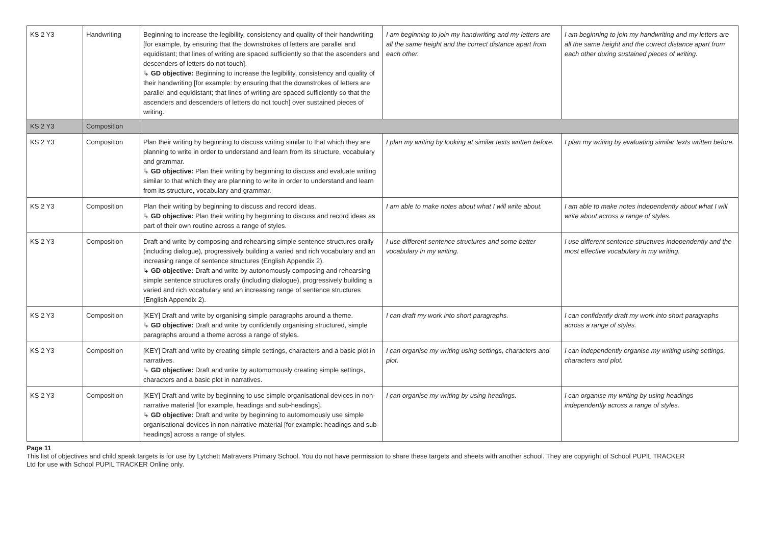| KS 2 Y3 | Handwriting | Beginning to increase the legibility, consistency and quality of their handwriting [for example, by ensuring that the downstrokes of letters are parallel and equidistant; that lines of writing are spaced sufficiently so that the ascenders and descenders of letters do not touch]. ↳ GD objective: Beginning to increase the legibility, consistency and quality of their handwriting [for example: by ensuring that the downstrokes of letters are parallel and equidistant; that lines of writing are spaced sufficiently so that the ascenders and descenders of letters do not touch] over sustained pieces of writing. | I am beginning to join my handwriting and my letters are all the same height and the correct distance apart from each other. | I am beginning to join my handwriting and my letters are all the same height and the correct distance apart from each other during sustained pieces of writing. |
| KS 2 Y3 | Composition | | | |
| KS 2 Y3 | Composition | Plan their writing by beginning to discuss writing similar to that which they are planning to write in order to understand and learn from its structure, vocabulary and grammar. ↳ GD objective: Plan their writing by beginning to discuss and evaluate writing similar to that which they are planning to write in order to understand and learn from its structure, vocabulary and grammar. | I plan my writing by looking at similar texts written before. | I plan my writing by evaluating similar texts written before. |
| KS 2 Y3 | Composition | Plan their writing by beginning to discuss and record ideas. ↳ GD objective: Plan their writing by beginning to discuss and record ideas as part of their own routine across a range of styles. | I am able to make notes about what I will write about. | I am able to make notes independently about what I will write about across a range of styles. |
| KS 2 Y3 | Composition | Draft and write by composing and rehearsing simple sentence structures orally (including dialogue), progressively building a varied and rich vocabulary and an increasing range of sentence structures (English Appendix 2). ↳ GD objective: Draft and write by autonomously composing and rehearsing simple sentence structures orally (including dialogue), progressively building a varied and rich vocabulary and an increasing range of sentence structures (English Appendix 2). | I use different sentence structures and some better vocabulary in my writing. | I use different sentence structures independently and the most effective vocabulary in my writing. |
| KS 2 Y3 | Composition | [KEY] Draft and write by organising simple paragraphs around a theme. ↳ GD objective: Draft and write by confidently organising structured, simple paragraphs around a theme across a range of styles. | I can draft my work into short paragraphs. | I can confidently draft my work into short paragraphs across a range of styles. |
| KS 2 Y3 | Composition | [KEY] Draft and write by creating simple settings, characters and a basic plot in narratives. ↳ GD objective: Draft and write by automomously creating simple settings, characters and a basic plot in narratives. | I can organise my writing using settings, characters and plot. | I can independently organise my writing using settings, characters and plot. |
| KS 2 Y3 | Composition | [KEY] Draft and write by beginning to use simple organisational devices in non-narrative material [for example, headings and sub-headings]. ↳ GD objective: Draft and write by beginning to automomously use simple organisational devices in non-narrative material [for example: headings and sub-headings] across a range of styles. | I can organise my writing by using headings. | I can organise my writing by using headings independently across a range of styles. |
Page 11
This list of objectives and child speak targets is for use by Lytchett Matravers Primary School. You do not have permission to share these targets and sheets with another school. They are copyright of School PUPIL TRACKER Ltd for use with School PUPIL TRACKER Online only.